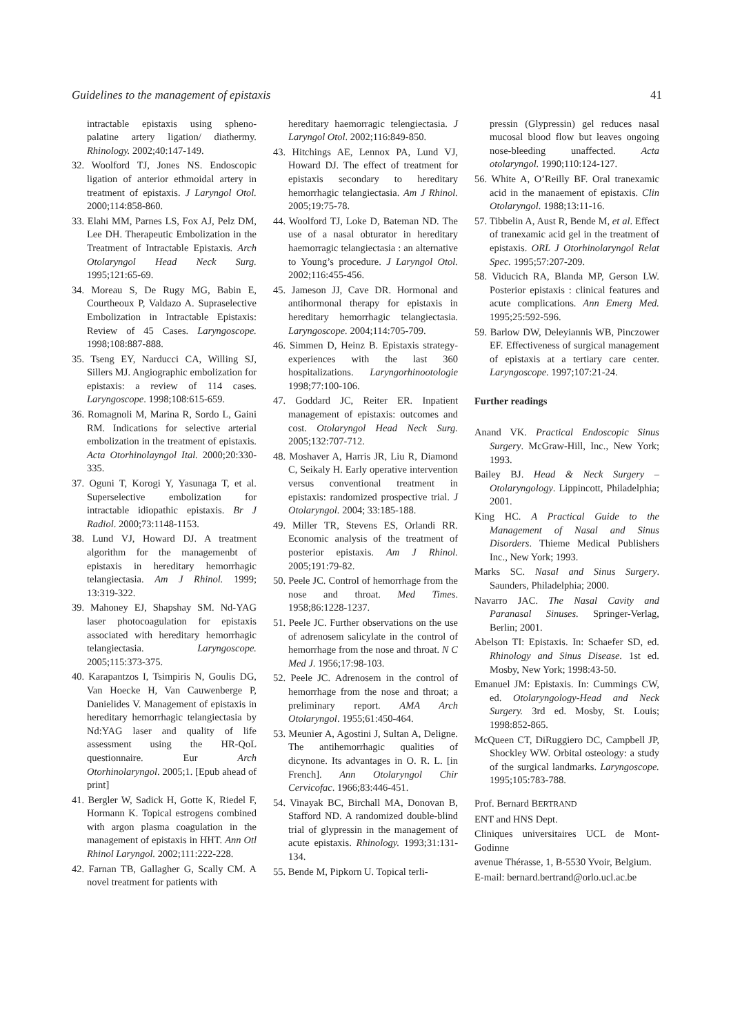Guidelines to the management of epistaxis 41
intractable epistaxis using spheno-palatine artery ligation/ diathermy. Rhinology. 2002;40:147-149.
32. Woolford TJ, Jones NS. Endoscopic ligation of anterior ethmoidal artery in treatment of epistaxis. J Laryngol Otol. 2000;114:858-860.
33. Elahi MM, Parnes LS, Fox AJ, Pelz DM, Lee DH. Therapeutic Embolization in the Treatment of Intractable Epistaxis. Arch Otolaryngol Head Neck Surg. 1995;121:65-69.
34. Moreau S, De Rugy MG, Babin E, Courtheoux P, Valdazo A. Supraselective Embolization in Intractable Epistaxis: Review of 45 Cases. Laryngoscope. 1998;108:887-888.
35. Tseng EY, Narducci CA, Willing SJ, Sillers MJ. Angiographic embolization for epistaxis: a review of 114 cases. Laryngoscope. 1998;108:615-659.
36. Romagnoli M, Marina R, Sordo L, Gaini RM. Indications for selective arterial embolization in the treatment of epistaxis. Acta Otorhinolayngol Ital. 2000;20:330-335.
37. Oguni T, Korogi Y, Yasunaga T, et al. Superselective embolization for intractable idiopathic epistaxis. Br J Radiol. 2000;73:1148-1153.
38. Lund VJ, Howard DJ. A treatment algorithm for the managemenbt of epistaxis in hereditary hemorrhagic telangiectasia. Am J Rhinol. 1999; 13:319-322.
39. Mahoney EJ, Shapshay SM. Nd-YAG laser photocoagulation for epistaxis associated with hereditary hemorrhagic telangiectasia. Laryngoscope. 2005;115:373-375.
40. Karapantzos I, Tsimpiris N, Goulis DG, Van Hoecke H, Van Cauwenberge P, Danielides V. Management of epistaxis in hereditary hemorrhagic telangiectasia by Nd:YAG laser and quality of life assessment using the HR-QoL questionnaire. Eur Arch Otorhinolaryngol. 2005;1. [Epub ahead of print]
41. Bergler W, Sadick H, Gotte K, Riedel F, Hormann K. Topical estrogens combined with argon plasma coagulation in the management of epistaxis in HHT. Ann Otl Rhinol Laryngol. 2002;111:222-228.
42. Farnan TB, Gallagher G, Scally CM. A novel treatment for patients with
hereditary haemorragic telengiectasia. J Laryngol Otol. 2002;116:849-850.
43. Hitchings AE, Lennox PA, Lund VJ, Howard DJ. The effect of treatment for epistaxis secondary to hereditary hemorrhagic telangiectasia. Am J Rhinol. 2005;19:75-78.
44. Woolford TJ, Loke D, Bateman ND. The use of a nasal obturator in hereditary haemorragic telangiectasia : an alternative to Young’s procedure. J Laryngol Otol. 2002;116:455-456.
45. Jameson JJ, Cave DR. Hormonal and antihormonal therapy for epistaxis in hereditary hemorrhagic telangiectasia. Laryngoscope. 2004;114:705-709.
46. Simmen D, Heinz B. Epistaxis strategy-experiences with the last 360 hospitalizations. Laryngorhinootologie 1998;77:100-106.
47. Goddard JC, Reiter ER. Inpatient management of epistaxis: outcomes and cost. Otolaryngol Head Neck Surg. 2005;132:707-712.
48. Moshaver A, Harris JR, Liu R, Diamond C, Seikaly H. Early operative intervention versus conventional treatment in epistaxis: randomized prospective trial. J Otolaryngol. 2004; 33:185-188.
49. Miller TR, Stevens ES, Orlandi RR. Economic analysis of the treatment of posterior epistaxis. Am J Rhinol. 2005;191:79-82.
50. Peele JC. Control of hemorrhage from the nose and throat. Med Times. 1958;86:1228-1237.
51. Peele JC. Further observations on the use of adrenosem salicylate in the control of hemorrhage from the nose and throat. N C Med J. 1956;17:98-103.
52. Peele JC. Adrenosem in the control of hemorrhage from the nose and throat; a preliminary report. AMA Arch Otolaryngol. 1955;61:450-464.
53. Meunier A, Agostini J, Sultan A, Deligne. The antihemorrhagic qualities of dicynone. Its advantages in O. R. L. [in French]. Ann Otolaryngol Chir Cervicofac. 1966;83:446-451.
54. Vinayak BC, Birchall MA, Donovan B, Stafford ND. A randomized double-blind trial of glypressin in the management of acute epistaxis. Rhinology. 1993;31:131-134.
55. Bende M, Pipkorn U. Topical terli-
pressin (Glypressin) gel reduces nasal mucosal blood flow but leaves ongoing nose-bleeding unaffected. Acta otolaryngol. 1990;110:124-127.
56. White A, O’Reilly BF. Oral tranexamic acid in the manaement of epistaxis. Clin Otolaryngol. 1988;13:11-16.
57. Tibbelin A, Aust R, Bende M, et al. Effect of tranexamic acid gel in the treatment of epistaxis. ORL J Otorhinolaryngol Relat Spec. 1995;57:207-209.
58. Viducich RA, Blanda MP, Gerson LW. Posterior epistaxis : clinical features and acute complications. Ann Emerg Med. 1995;25:592-596.
59. Barlow DW, Deleyiannis WB, Pinczower EF. Effectiveness of surgical management of epistaxis at a tertiary care center. Laryngoscope. 1997;107:21-24.
Further readings
Anand VK. Practical Endoscopic Sinus Surgery. McGraw-Hill, Inc., New York; 1993.
Bailey BJ. Head & Neck Surgery – Otolaryngology. Lippincott, Philadelphia; 2001.
King HC. A Practical Guide to the Management of Nasal and Sinus Disorders. Thieme Medical Publishers Inc., New York; 1993.
Marks SC. Nasal and Sinus Surgery. Saunders, Philadelphia; 2000.
Navarro JAC. The Nasal Cavity and Paranasal Sinuses. Springer-Verlag, Berlin; 2001.
Abelson TI: Epistaxis. In: Schaefer SD, ed. Rhinology and Sinus Disease. 1st ed. Mosby, New York; 1998:43-50.
Emanuel JM: Epistaxis. In: Cummings CW, ed. Otolaryngology-Head and Neck Surgery. 3rd ed. Mosby, St. Louis; 1998:852-865.
McQueen CT, DiRuggiero DC, Campbell JP, Shockley WW. Orbital osteology: a study of the surgical landmarks. Laryngoscope. 1995;105:783-788.
Prof. Bernard BERTRAND
ENT and HNS Dept.
Cliniques universitaires UCL de Mont-Godinne
avenue Thérasse, 1, B-5530 Yvoir, Belgium.
E-mail: bernard.bertrand@orlo.ucl.ac.be